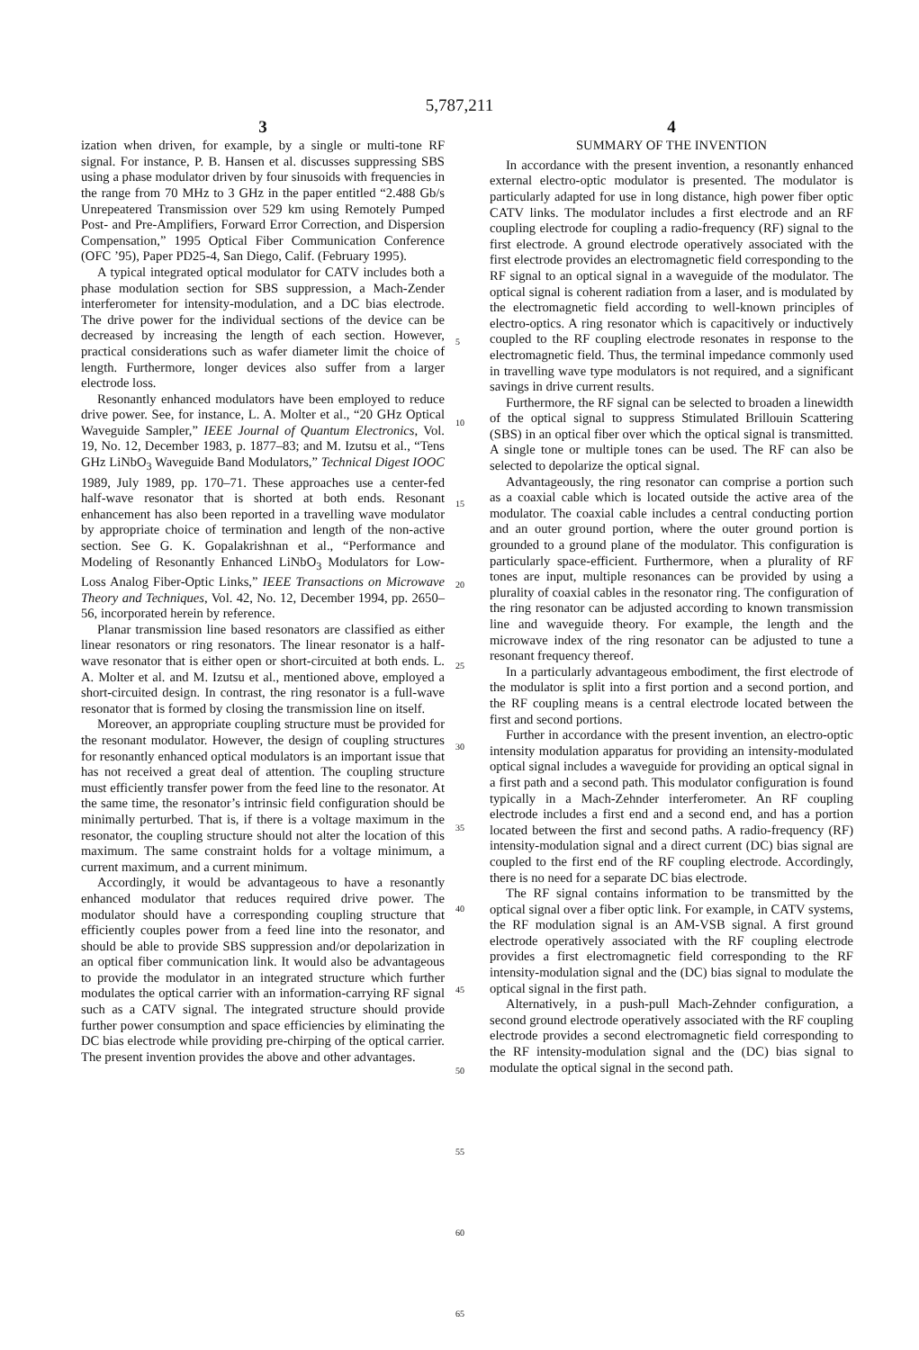5,787,211
3
ization when driven, for example, by a single or multi-tone RF signal. For instance, P. B. Hansen et al. discusses suppressing SBS using a phase modulator driven by four sinusoids with frequencies in the range from 70 MHz to 3 GHz in the paper entitled “2.488 Gb/s Unrepeatered Transmission over 529 km using Remotely Pumped Post- and Pre-Amplifiers, Forward Error Correction, and Dispersion Compensation,” 1995 Optical Fiber Communication Conference (OFC ’95), Paper PD25-4, San Diego, Calif. (February 1995).
A typical integrated optical modulator for CATV includes both a phase modulation section for SBS suppression, a Mach-Zender interferometer for intensity-modulation, and a DC bias electrode. The drive power for the individual sections of the device can be decreased by increasing the length of each section. However, practical considerations such as wafer diameter limit the choice of length. Furthermore, longer devices also suffer from a larger electrode loss.
Resonantly enhanced modulators have been employed to reduce drive power. See, for instance, L. A. Molter et al., “20 GHz Optical Waveguide Sampler,” IEEE Journal of Quantum Electronics, Vol. 19, No. 12, December 1983, p. 1877–83; and M. Izutsu et al., “Tens GHz LiNbO<sub>3</sub> Waveguide Band Modulators,” Technical Digest IOOC 1989, July 1989, pp. 170–71. These approaches use a center-fed half-wave resonator that is shorted at both ends. Resonant enhancement has also been reported in a travelling wave modulator by appropriate choice of termination and length of the non-active section. See G. K. Gopalakrishnan et al., “Performance and Modeling of Resonantly Enhanced LiNbO<sub>3</sub> Modulators for Low-Loss Analog Fiber-Optic Links,” IEEE Transactions on Microwave Theory and Techniques, Vol. 42, No. 12, December 1994, pp. 2650–56, incorporated herein by reference.
Planar transmission line based resonators are classified as either linear resonators or ring resonators. The linear resonator is a half-wave resonator that is either open or short-circuited at both ends. L. A. Molter et al. and M. Izutsu et al., mentioned above, employed a short-circuited design. In contrast, the ring resonator is a full-wave resonator that is formed by closing the transmission line on itself.
Moreover, an appropriate coupling structure must be provided for the resonant modulator. However, the design of coupling structures for resonantly enhanced optical modulators is an important issue that has not received a great deal of attention. The coupling structure must efficiently transfer power from the feed line to the resonator. At the same time, the resonator’s intrinsic field configuration should be minimally perturbed. That is, if there is a voltage maximum in the resonator, the coupling structure should not alter the location of this maximum. The same constraint holds for a voltage minimum, a current maximum, and a current minimum.
Accordingly, it would be advantageous to have a resonantly enhanced modulator that reduces required drive power. The modulator should have a corresponding coupling structure that efficiently couples power from a feed line into the resonator, and should be able to provide SBS suppression and/or depolarization in an optical fiber communication link. It would also be advantageous to provide the modulator in an integrated structure which further modulates the optical carrier with an information-carrying RF signal such as a CATV signal. The integrated structure should provide further power consumption and space efficiencies by eliminating the DC bias electrode while providing pre-chirping of the optical carrier. The present invention provides the above and other advantages.
5
10
15
20
25
30
35
40
45
50
55
60
65
4
SUMMARY OF THE INVENTION
In accordance with the present invention, a resonantly enhanced external electro-optic modulator is presented. The modulator is particularly adapted for use in long distance, high power fiber optic CATV links. The modulator includes a first electrode and an RF coupling electrode for coupling a radio-frequency (RF) signal to the first electrode. A ground electrode operatively associated with the first electrode provides an electromagnetic field corresponding to the RF signal to an optical signal in a waveguide of the modulator. The optical signal is coherent radiation from a laser, and is modulated by the electromagnetic field according to well-known principles of electro-optics. A ring resonator which is capacitively or inductively coupled to the RF coupling electrode resonates in response to the electromagnetic field. Thus, the terminal impedance commonly used in travelling wave type modulators is not required, and a significant savings in drive current results.
Furthermore, the RF signal can be selected to broaden a linewidth of the optical signal to suppress Stimulated Brillouin Scattering (SBS) in an optical fiber over which the optical signal is transmitted. A single tone or multiple tones can be used. The RF can also be selected to depolarize the optical signal.
Advantageously, the ring resonator can comprise a portion such as a coaxial cable which is located outside the active area of the modulator. The coaxial cable includes a central conducting portion and an outer ground portion, where the outer ground portion is grounded to a ground plane of the modulator. This configuration is particularly space-efficient. Furthermore, when a plurality of RF tones are input, multiple resonances can be provided by using a plurality of coaxial cables in the resonator ring. The configuration of the ring resonator can be adjusted according to known transmission line and waveguide theory. For example, the length and the microwave index of the ring resonator can be adjusted to tune a resonant frequency thereof.
In a particularly advantageous embodiment, the first electrode of the modulator is split into a first portion and a second portion, and the RF coupling means is a central electrode located between the first and second portions.
Further in accordance with the present invention, an electro-optic intensity modulation apparatus for providing an intensity-modulated optical signal includes a waveguide for providing an optical signal in a first path and a second path. This modulator configuration is found typically in a Mach-Zehnder interferometer. An RF coupling electrode includes a first end and a second end, and has a portion located between the first and second paths. A radio-frequency (RF) intensity-modulation signal and a direct current (DC) bias signal are coupled to the first end of the RF coupling electrode. Accordingly, there is no need for a separate DC bias electrode.
The RF signal contains information to be transmitted by the optical signal over a fiber optic link. For example, in CATV systems, the RF modulation signal is an AM-VSB signal. A first ground electrode operatively associated with the RF coupling electrode provides a first electromagnetic field corresponding to the RF intensity-modulation signal and the (DC) bias signal to modulate the optical signal in the first path.
Alternatively, in a push-pull Mach-Zehnder configuration, a second ground electrode operatively associated with the RF coupling electrode provides a second electromagnetic field corresponding to the RF intensity-modulation signal and the (DC) bias signal to modulate the optical signal in the second path.